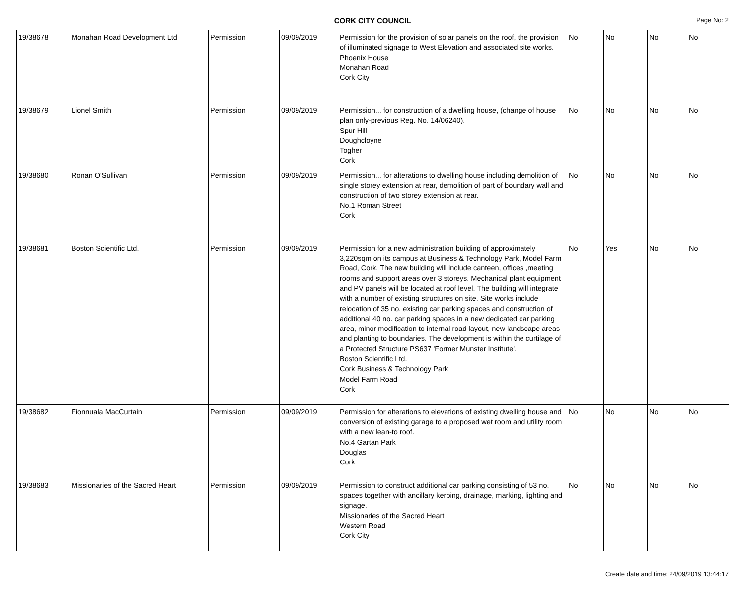CORK CITY COUNCIL
Page No: 2
| 19/38678 | Monahan Road Development Ltd | Permission | 09/09/2019 | Permission for the provision of solar panels on the roof, the provision of illuminated signage to West Elevation and associated site works. Phoenix House Monahan Road Cork City | No | No | No | No |
| 19/38679 | Lionel Smith | Permission | 09/09/2019 | Permission... for construction of a dwelling house, (change of house plan only-previous Reg. No. 14/06240). Spur Hill Doughcloyne Togher Cork | No | No | No | No |
| 19/38680 | Ronan O'Sullivan | Permission | 09/09/2019 | Permission... for alterations to dwelling house including demolition of single storey extension at rear, demolition of part of boundary wall and construction of two storey extension at rear. No.1 Roman Street Cork | No | No | No | No |
| 19/38681 | Boston Scientific Ltd. | Permission | 09/09/2019 | Permission for a new administration building of approximately 3,220sqm on its campus at Business & Technology Park, Model Farm Road, Cork. The new building will include canteen, offices ,meeting rooms and support areas over 3 storeys. Mechanical plant equipment and PV panels will be located at roof level. The building will integrate with a number of existing structures on site. Site works include relocation of 35 no. existing car parking spaces and construction of additional 40 no. car parking spaces in a new dedicated car parking area, minor modification to internal road layout, new landscape areas and planting to boundaries. The development is within the curtilage of a Protected Structure PS637 'Former Munster Institute'. Boston Scientific Ltd. Cork Business & Technology Park Model Farm Road Cork | No | Yes | No | No |
| 19/38682 | Fionnuala MacCurtain | Permission | 09/09/2019 | Permission for alterations to elevations of existing dwelling house and conversion of existing garage to a proposed wet room and utility room with a new lean-to roof. No.4 Gartan Park Douglas Cork | No | No | No | No |
| 19/38683 | Missionaries of the Sacred Heart | Permission | 09/09/2019 | Permission to construct additional car parking consisting of 53 no. spaces together with ancillary kerbing, drainage, marking, lighting and signage. Missionaries of the Sacred Heart Western Road Cork City | No | No | No | No |
Create date and time: 24/09/2019 13:44:17